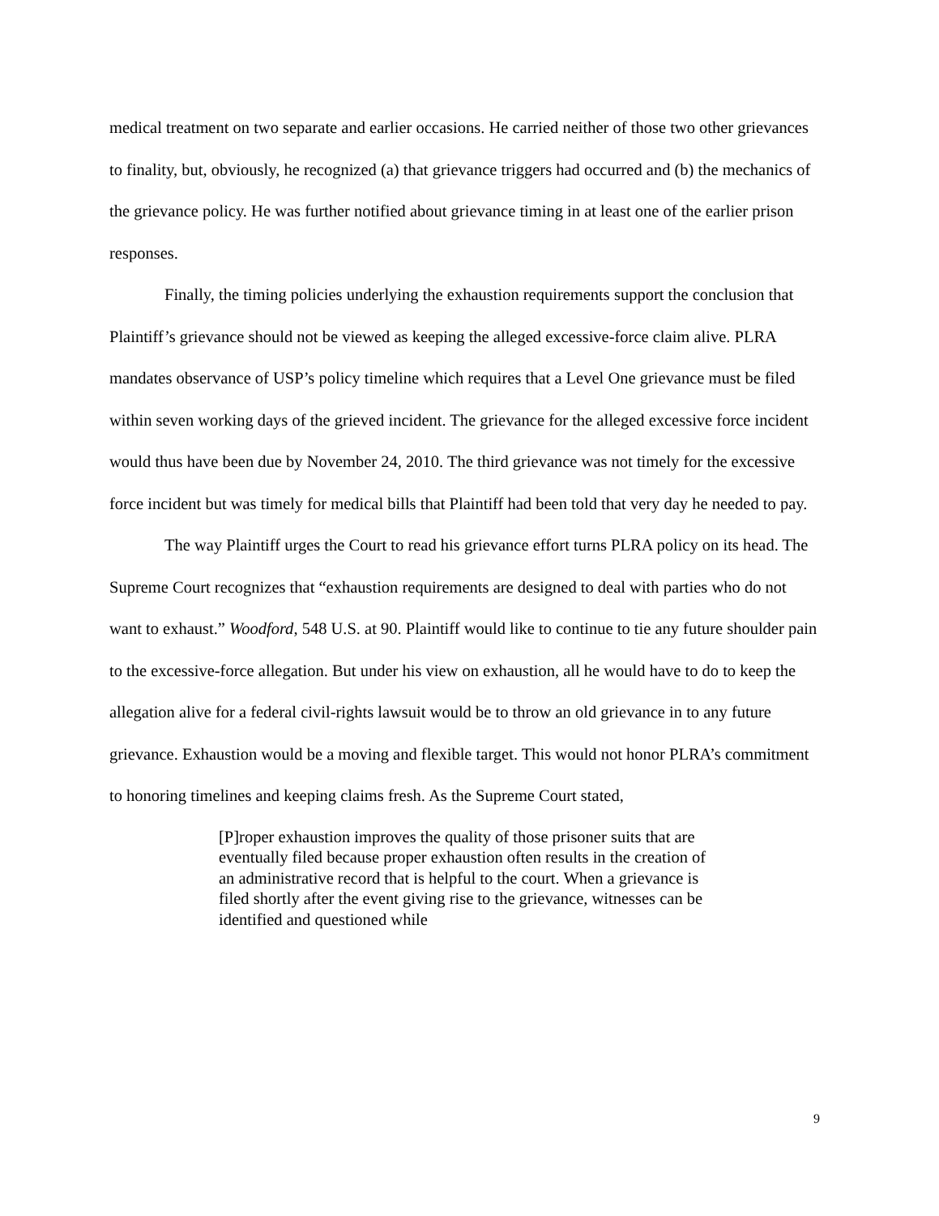medical treatment on two separate and earlier occasions. He carried neither of those two other grievances to finality, but, obviously, he recognized (a) that grievance triggers had occurred and (b) the mechanics of the grievance policy. He was further notified about grievance timing in at least one of the earlier prison responses.
Finally, the timing policies underlying the exhaustion requirements support the conclusion that Plaintiff’s grievance should not be viewed as keeping the alleged excessive-force claim alive. PLRA mandates observance of USP’s policy timeline which requires that a Level One grievance must be filed within seven working days of the grieved incident. The grievance for the alleged excessive force incident would thus have been due by November 24, 2010. The third grievance was not timely for the excessive force incident but was timely for medical bills that Plaintiff had been told that very day he needed to pay.
The way Plaintiff urges the Court to read his grievance effort turns PLRA policy on its head. The Supreme Court recognizes that “exhaustion requirements are designed to deal with parties who do not want to exhaust.” Woodford, 548 U.S. at 90. Plaintiff would like to continue to tie any future shoulder pain to the excessive-force allegation. But under his view on exhaustion, all he would have to do to keep the allegation alive for a federal civil-rights lawsuit would be to throw an old grievance in to any future grievance. Exhaustion would be a moving and flexible target. This would not honor PLRA’s commitment to honoring timelines and keeping claims fresh. As the Supreme Court stated,
[P]roper exhaustion improves the quality of those prisoner suits that are eventually filed because proper exhaustion often results in the creation of an administrative record that is helpful to the court. When a grievance is filed shortly after the event giving rise to the grievance, witnesses can be identified and questioned while
9